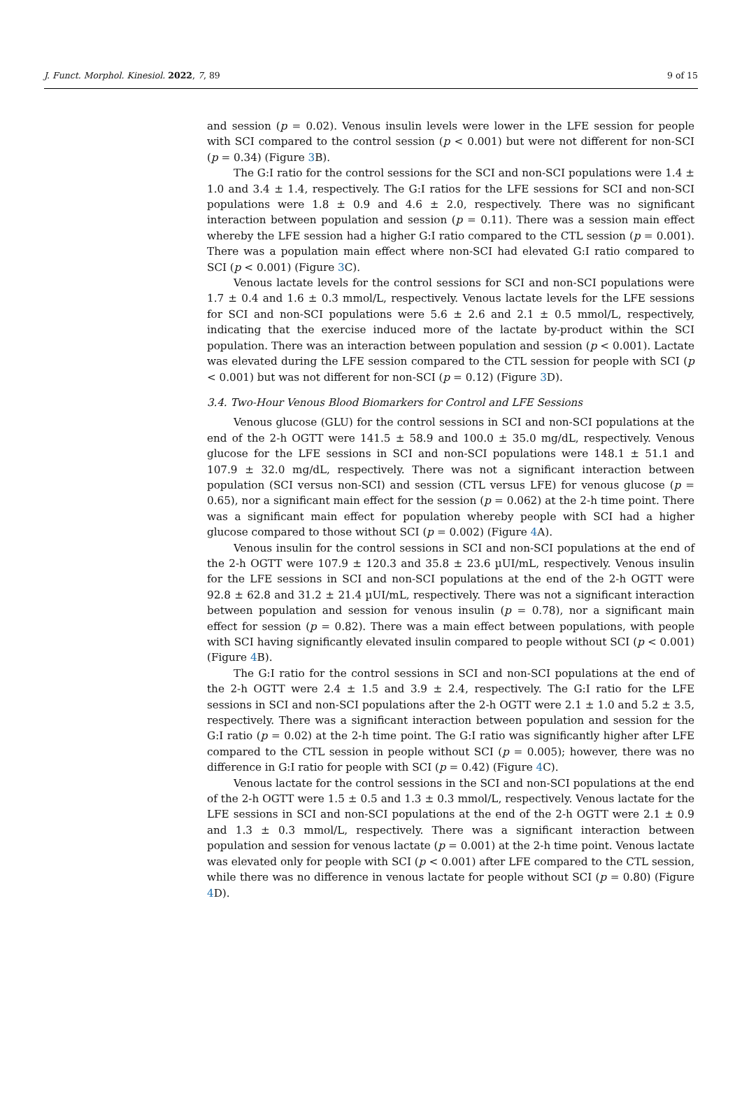J. Funct. Morphol. Kinesiol. 2022, 7, 89 9 of 15
and session (p = 0.02). Venous insulin levels were lower in the LFE session for people with SCI compared to the control session (p < 0.001) but were not different for non-SCI (p = 0.34) (Figure 3 B).
The G:I ratio for the control sessions for the SCI and non-SCI populations were 1.4 ± 1.0 and 3.4 ± 1.4, respectively. The G:I ratios for the LFE sessions for SCI and non-SCI populations were 1.8 ± 0.9 and 4.6 ± 2.0, respectively. There was no significant interaction between population and session (p = 0.11). There was a session main effect whereby the LFE session had a higher G:I ratio compared to the CTL session (p = 0.001). There was a population main effect where non-SCI had elevated G:I ratio compared to SCI (p < 0.001) (Figure 3 C).
Venous lactate levels for the control sessions for SCI and non-SCI populations were 1.7 ± 0.4 and 1.6 ± 0.3 mmol/L, respectively. Venous lactate levels for the LFE sessions for SCI and non-SCI populations were 5.6 ± 2.6 and 2.1 ± 0.5 mmol/L, respectively, indicating that the exercise induced more of the lactate by-product within the SCI population. There was an interaction between population and session (p < 0.001). Lactate was elevated during the LFE session compared to the CTL session for people with SCI (p < 0.001) but was not different for non-SCI (p = 0.12) (Figure 3 D).
3.4. Two-Hour Venous Blood Biomarkers for Control and LFE Sessions
Venous glucose (GLU) for the control sessions in SCI and non-SCI populations at the end of the 2-h OGTT were 141.5 ± 58.9 and 100.0 ± 35.0 mg/dL, respectively. Venous glucose for the LFE sessions in SCI and non-SCI populations were 148.1 ± 51.1 and 107.9 ± 32.0 mg/dL, respectively. There was not a significant interaction between population (SCI versus non-SCI) and session (CTL versus LFE) for venous glucose (p = 0.65), nor a significant main effect for the session (p = 0.062) at the 2-h time point. There was a significant main effect for population whereby people with SCI had a higher glucose compared to those without SCI (p = 0.002) (Figure 4 A).
Venous insulin for the control sessions in SCI and non-SCI populations at the end of the 2-h OGTT were 107.9 ± 120.3 and 35.8 ± 23.6 µUI/mL, respectively. Venous insulin for the LFE sessions in SCI and non-SCI populations at the end of the 2-h OGTT were 92.8 ± 62.8 and 31.2 ± 21.4 µUI/mL, respectively. There was not a significant interaction between population and session for venous insulin (p = 0.78), nor a significant main effect for session (p = 0.82). There was a main effect between populations, with people with SCI having significantly elevated insulin compared to people without SCI (p < 0.001) (Figure 4 B).
The G:I ratio for the control sessions in SCI and non-SCI populations at the end of the 2-h OGTT were 2.4 ± 1.5 and 3.9 ± 2.4, respectively. The G:I ratio for the LFE sessions in SCI and non-SCI populations after the 2-h OGTT were 2.1 ± 1.0 and 5.2 ± 3.5, respectively. There was a significant interaction between population and session for the G:I ratio (p = 0.02) at the 2-h time point. The G:I ratio was significantly higher after LFE compared to the CTL session in people without SCI (p = 0.005); however, there was no difference in G:I ratio for people with SCI (p = 0.42) (Figure 4 C).
Venous lactate for the control sessions in the SCI and non-SCI populations at the end of the 2-h OGTT were 1.5 ± 0.5 and 1.3 ± 0.3 mmol/L, respectively. Venous lactate for the LFE sessions in SCI and non-SCI populations at the end of the 2-h OGTT were 2.1 ± 0.9 and 1.3 ± 0.3 mmol/L, respectively. There was a significant interaction between population and session for venous lactate (p = 0.001) at the 2-h time point. Venous lactate was elevated only for people with SCI (p < 0.001) after LFE compared to the CTL session, while there was no difference in venous lactate for people without SCI (p = 0.80) (Figure 4 D).